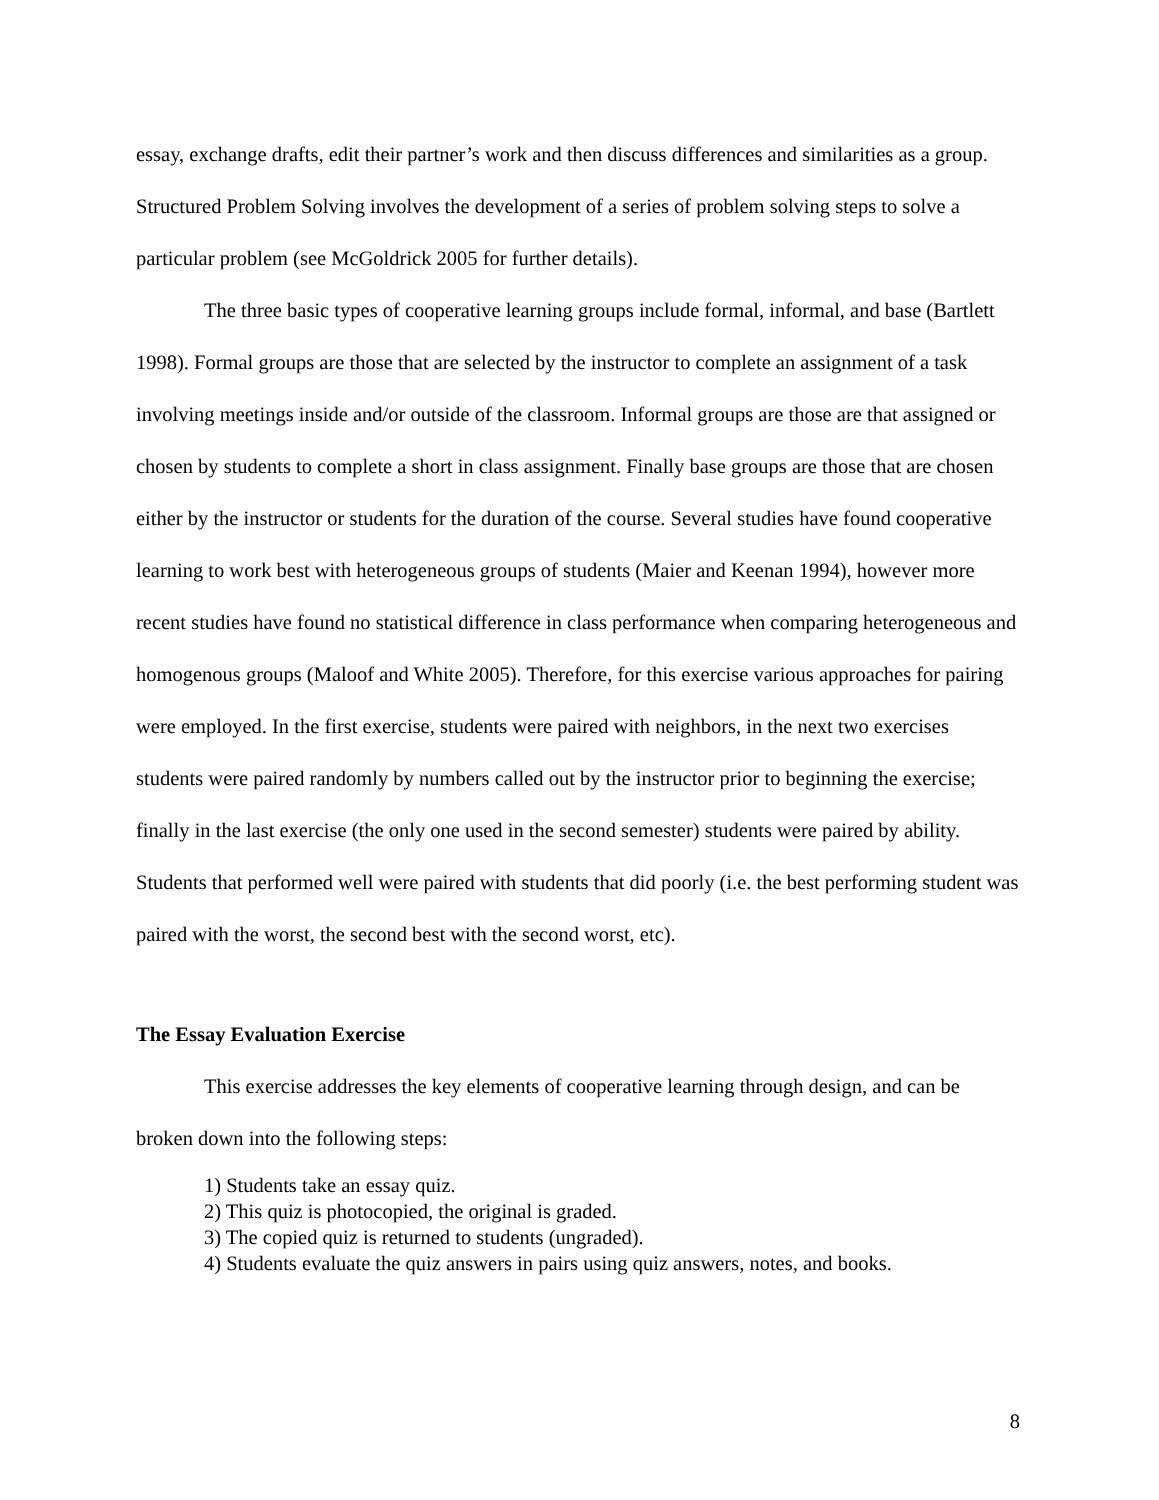essay, exchange drafts, edit their partner’s work and then discuss differences and similarities as a group. Structured Problem Solving involves the development of a series of problem solving steps to solve a particular problem (see McGoldrick 2005 for further details).
The three basic types of cooperative learning groups include formal, informal, and base (Bartlett 1998). Formal groups are those that are selected by the instructor to complete an assignment of a task involving meetings inside and/or outside of the classroom. Informal groups are those are that assigned or chosen by students to complete a short in class assignment. Finally base groups are those that are chosen either by the instructor or students for the duration of the course. Several studies have found cooperative learning to work best with heterogeneous groups of students (Maier and Keenan 1994), however more recent studies have found no statistical difference in class performance when comparing heterogeneous and homogenous groups (Maloof and White 2005). Therefore, for this exercise various approaches for pairing were employed. In the first exercise, students were paired with neighbors, in the next two exercises students were paired randomly by numbers called out by the instructor prior to beginning the exercise; finally in the last exercise (the only one used in the second semester) students were paired by ability. Students that performed well were paired with students that did poorly (i.e. the best performing student was paired with the worst, the second best with the second worst, etc).
The Essay Evaluation Exercise
This exercise addresses the key elements of cooperative learning through design, and can be broken down into the following steps:
1) Students take an essay quiz.
2) This quiz is photocopied, the original is graded.
3) The copied quiz is returned to students (ungraded).
4) Students evaluate the quiz answers in pairs using quiz answers, notes, and books.
8